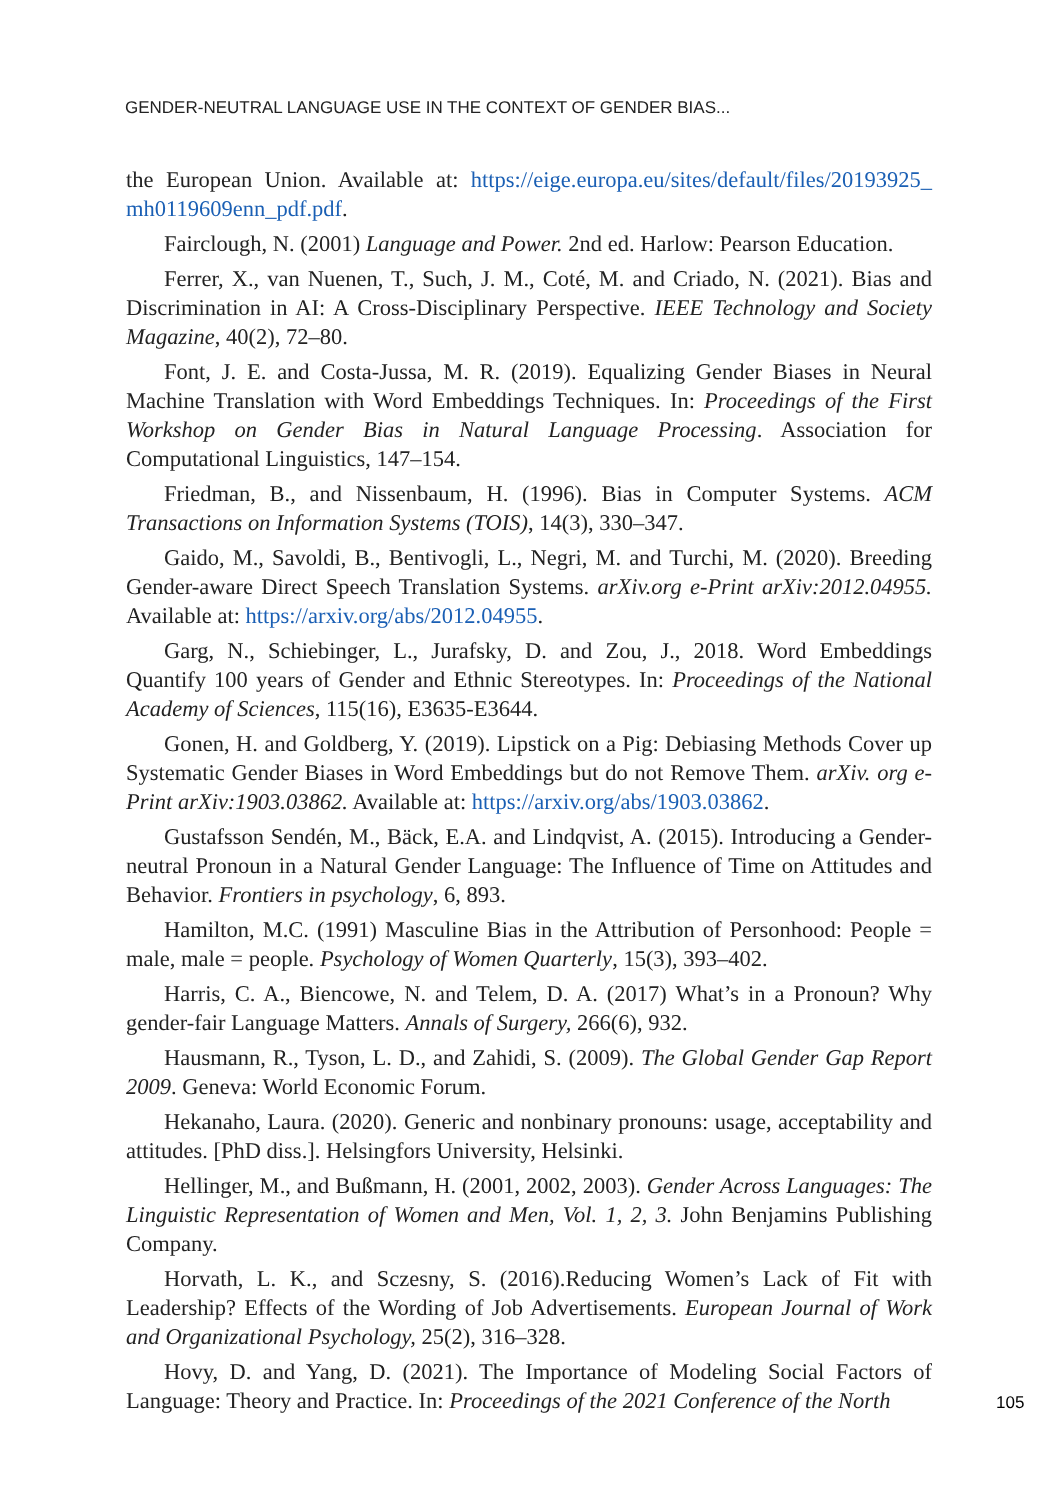GENDER-NEUTRAL LANGUAGE USE IN THE CONTEXT OF GENDER BIAS...
the European Union. Available at: https://eige.europa.eu/sites/default/files/20193925_ mh0119609enn_pdf.pdf.
Fairclough, N. (2001) Language and Power. 2nd ed. Harlow: Pearson Education.
Ferrer, X., van Nuenen, T., Such, J. M., Coté, M. and Criado, N. (2021). Bias and Discrimination in AI: A Cross-Disciplinary Perspective. IEEE Technology and Society Magazine, 40(2), 72–80.
Font, J. E. and Costa-Jussa, M. R. (2019). Equalizing Gender Biases in Neural Machine Translation with Word Embeddings Techniques. In: Proceedings of the First Workshop on Gender Bias in Natural Language Processing. Association for Computational Linguistics, 147–154.
Friedman, B., and Nissenbaum, H. (1996). Bias in Computer Systems. ACM Transactions on Information Systems (TOIS), 14(3), 330–347.
Gaido, M., Savoldi, B., Bentivogli, L., Negri, M. and Turchi, M. (2020). Breeding Gender-aware Direct Speech Translation Systems. arXiv.org e-Print arXiv:2012.04955. Available at: https://arxiv.org/abs/2012.04955.
Garg, N., Schiebinger, L., Jurafsky, D. and Zou, J., 2018. Word Embeddings Quantify 100 years of Gender and Ethnic Stereotypes. In: Proceedings of the National Academy of Sciences, 115(16), E3635-E3644.
Gonen, H. and Goldberg, Y. (2019). Lipstick on a Pig: Debiasing Methods Cover up Systematic Gender Biases in Word Embeddings but do not Remove Them. arXiv. org e-Print arXiv:1903.03862. Available at: https://arxiv.org/abs/1903.03862.
Gustafsson Sendén, M., Bäck, E.A. and Lindqvist, A. (2015). Introducing a Gender-neutral Pronoun in a Natural Gender Language: The Influence of Time on Attitudes and Behavior. Frontiers in psychology, 6, 893.
Hamilton, M.C. (1991) Masculine Bias in the Attribution of Personhood: People = male, male = people. Psychology of Women Quarterly, 15(3), 393–402.
Harris, C. A., Biencowe, N. and Telem, D. A. (2017) What’s in a Pronoun? Why gender-fair Language Matters. Annals of Surgery, 266(6), 932.
Hausmann, R., Tyson, L. D., and Zahidi, S. (2009). The Global Gender Gap Report 2009. Geneva: World Economic Forum.
Hekanaho, Laura. (2020). Generic and nonbinary pronouns: usage, acceptability and attitudes. [PhD diss.]. Helsingfors University, Helsinki.
Hellinger, M., and Bußmann, H. (2001, 2002, 2003). Gender Across Languages: The Linguistic Representation of Women and Men, Vol. 1, 2, 3. John Benjamins Publishing Company.
Horvath, L. K., and Sczesny, S. (2016).Reducing Women’s Lack of Fit with Leadership? Effects of the Wording of Job Advertisements. European Journal of Work and Organizational Psychology, 25(2), 316–328.
Hovy, D. and Yang, D. (2021). The Importance of Modeling Social Factors of Language: Theory and Practice. In: Proceedings of the 2021 Conference of the North
105